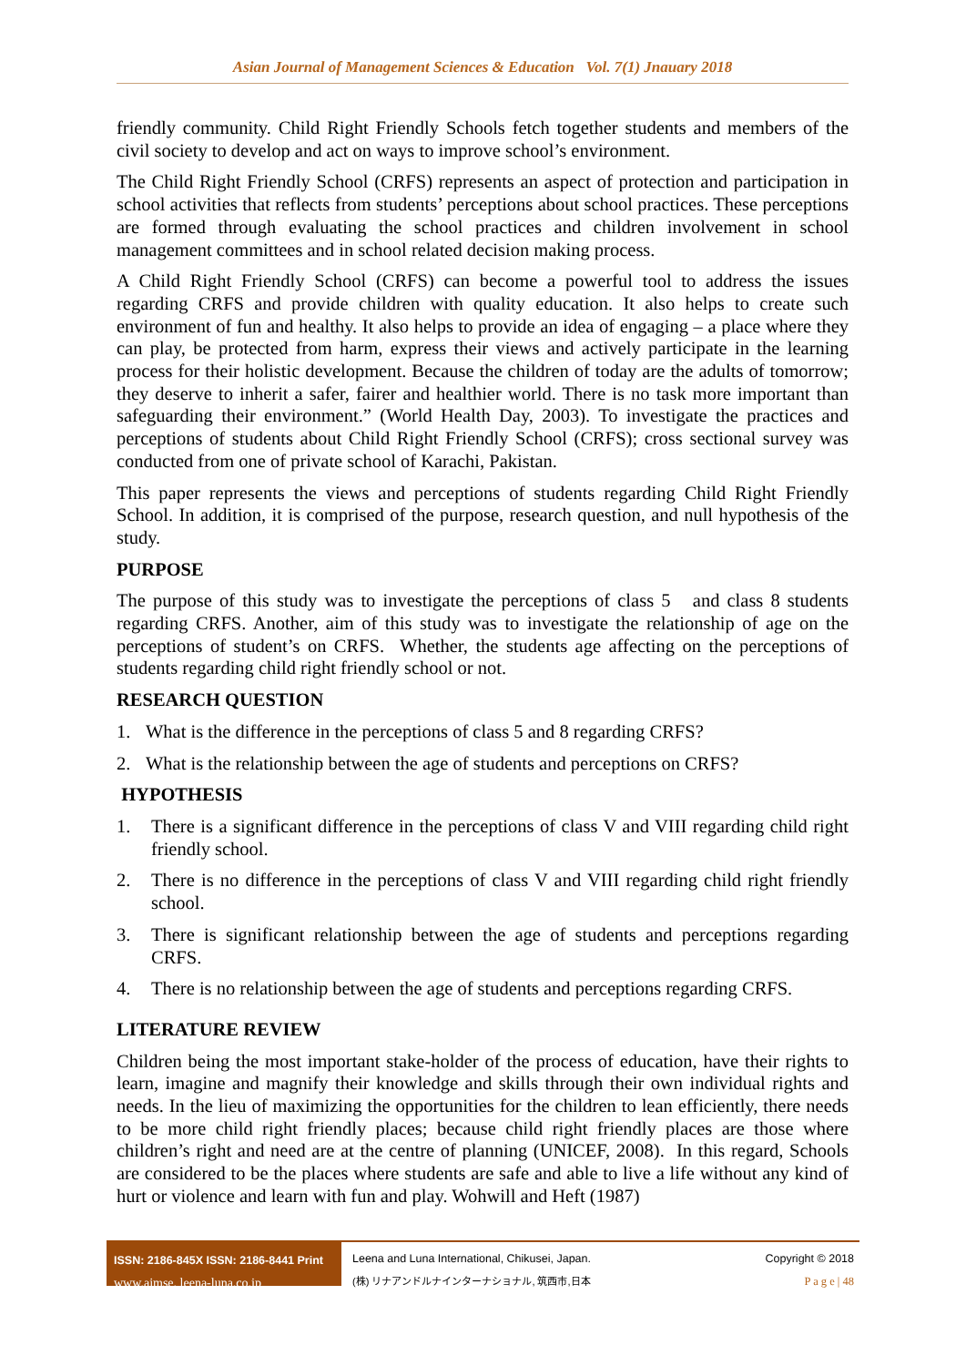Asian Journal of Management Sciences & Education Vol. 7(1) Jnauary 2018
friendly community. Child Right Friendly Schools fetch together students and members of the civil society to develop and act on ways to improve school’s environment.
The Child Right Friendly School (CRFS) represents an aspect of protection and participation in school activities that reflects from students’ perceptions about school practices. These perceptions are formed through evaluating the school practices and children involvement in school management committees and in school related decision making process.
A Child Right Friendly School (CRFS) can become a powerful tool to address the issues regarding CRFS and provide children with quality education. It also helps to create such environment of fun and healthy. It also helps to provide an idea of engaging – a place where they can play, be protected from harm, express their views and actively participate in the learning process for their holistic development. Because the children of today are the adults of tomorrow; they deserve to inherit a safer, fairer and healthier world. There is no task more important than safeguarding their environment.” (World Health Day, 2003). To investigate the practices and perceptions of students about Child Right Friendly School (CRFS); cross sectional survey was conducted from one of private school of Karachi, Pakistan.
This paper represents the views and perceptions of students regarding Child Right Friendly School. In addition, it is comprised of the purpose, research question, and null hypothesis of the study.
PURPOSE
The purpose of this study was to investigate the perceptions of class 5 and class 8 students regarding CRFS. Another, aim of this study was to investigate the relationship of age on the perceptions of student’s on CRFS. Whether, the students age affecting on the perceptions of students regarding child right friendly school or not.
RESEARCH QUESTION
1. What is the difference in the perceptions of class 5 and 8 regarding CRFS?
2. What is the relationship between the age of students and perceptions on CRFS?
HYPOTHESIS
1. There is a significant difference in the perceptions of class V and VIII regarding child right friendly school.
2. There is no difference in the perceptions of class V and VIII regarding child right friendly school.
3. There is significant relationship between the age of students and perceptions regarding CRFS.
4. There is no relationship between the age of students and perceptions regarding CRFS.
LITERATURE REVIEW
Children being the most important stake-holder of the process of education, have their rights to learn, imagine and magnify their knowledge and skills through their own individual rights and needs. In the lieu of maximizing the opportunities for the children to lean efficiently, there needs to be more child right friendly places; because child right friendly places are those where children’s right and need are at the centre of planning (UNICEF, 2008). In this regard, Schools are considered to be the places where students are safe and able to live a life without any kind of hurt or violence and learn with fun and play. Wohwill and Heft (1987)
ISSN: 2186-845X ISSN: 2186-8441 Print
www.ajmse. leena-luna.co.jp
Leena and Luna International, Chikusei, Japan.
(株) リナアンドルナインターナショナル, 筑西市,日本
Copyright © 2018
P a g e | 48